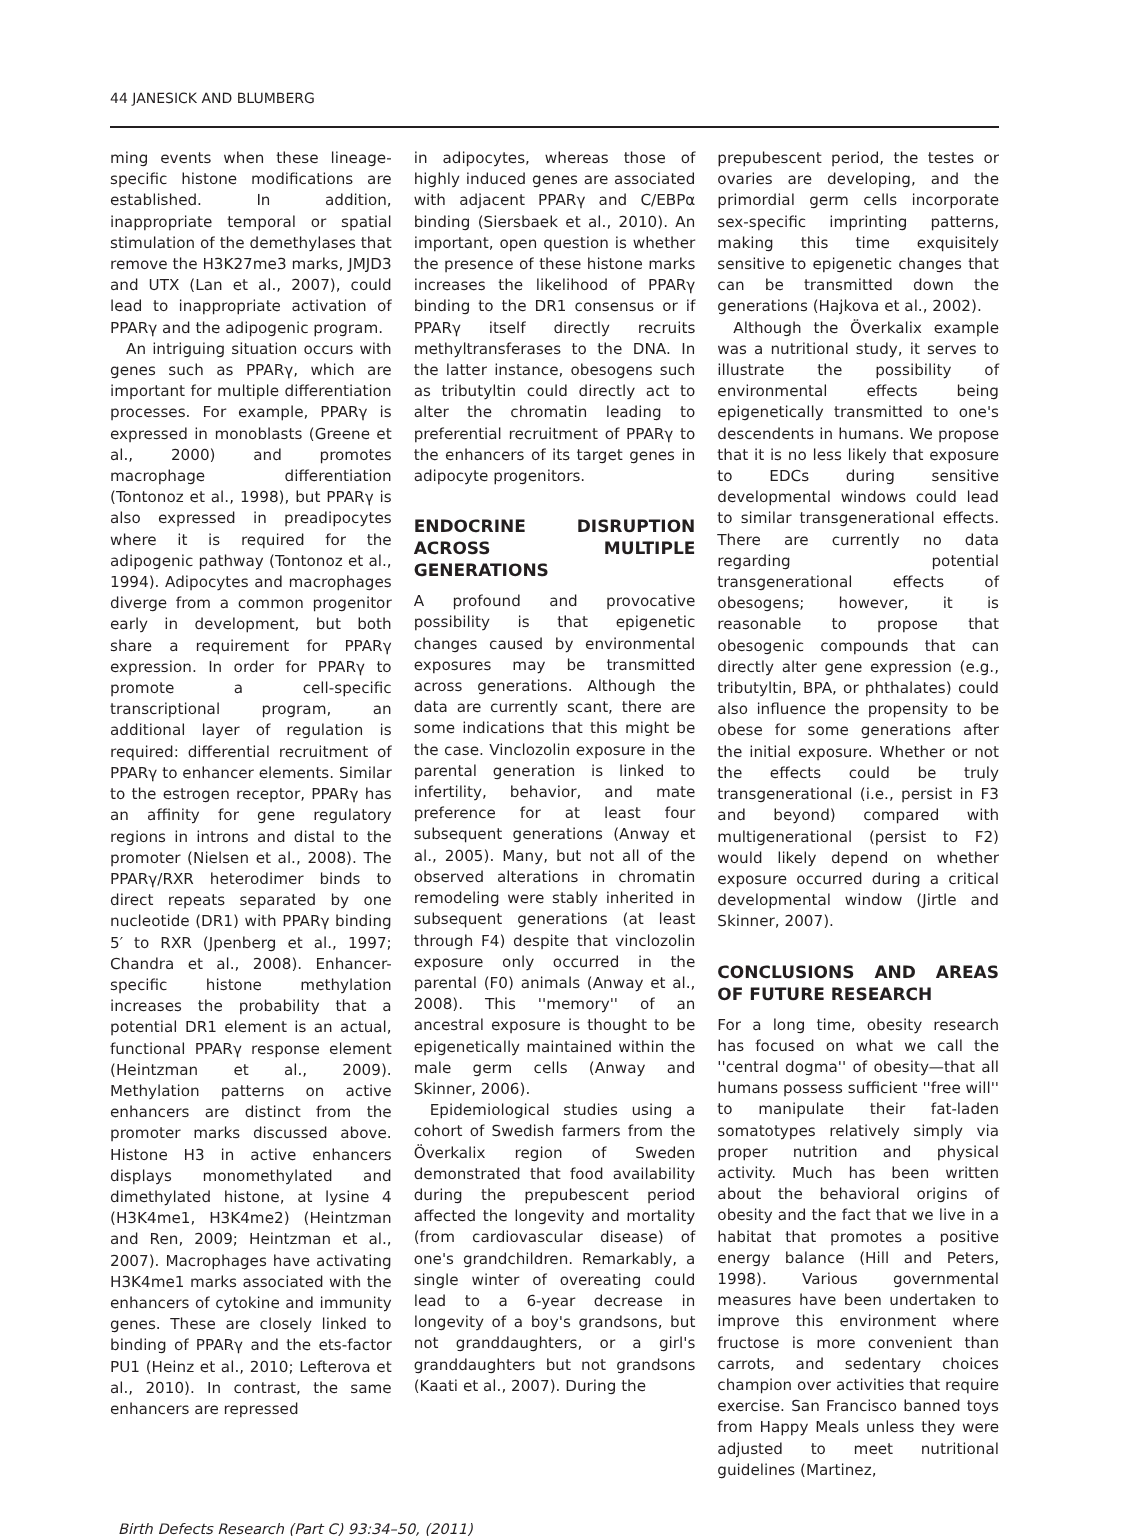44 JANESICK AND BLUMBERG
ming events when these lineage-specific histone modifications are established. In addition, inappropriate temporal or spatial stimulation of the demethylases that remove the H3K27me3 marks, JMJD3 and UTX (Lan et al., 2007), could lead to inappropriate activation of PPARγ and the adipogenic program.
An intriguing situation occurs with genes such as PPARγ, which are important for multiple differentiation processes. For example, PPARγ is expressed in monoblasts (Greene et al., 2000) and promotes macrophage differentiation (Tontonoz et al., 1998), but PPARγ is also expressed in preadipocytes where it is required for the adipogenic pathway (Tontonoz et al., 1994). Adipocytes and macrophages diverge from a common progenitor early in development, but both share a requirement for PPARγ expression. In order for PPARγ to promote a cell-specific transcriptional program, an additional layer of regulation is required: differential recruitment of PPARγ to enhancer elements. Similar to the estrogen receptor, PPARγ has an affinity for gene regulatory regions in introns and distal to the promoter (Nielsen et al., 2008). The PPARγ/RXR heterodimer binds to direct repeats separated by one nucleotide (DR1) with PPARγ binding 5′ to RXR (Jpenberg et al., 1997; Chandra et al., 2008). Enhancer-specific histone methylation increases the probability that a potential DR1 element is an actual, functional PPARγ response element (Heintzman et al., 2009). Methylation patterns on active enhancers are distinct from the promoter marks discussed above. Histone H3 in active enhancers displays monomethylated and dimethylated histone, at lysine 4 (H3K4me1, H3K4me2) (Heintzman and Ren, 2009; Heintzman et al., 2007). Macrophages have activating H3K4me1 marks associated with the enhancers of cytokine and immunity genes. These are closely linked to binding of PPARγ and the ets-factor PU1 (Heinz et al., 2010; Lefterova et al., 2010). In contrast, the same enhancers are repressed
in adipocytes, whereas those of highly induced genes are associated with adjacent PPARγ and C/EBPα binding (Siersbaek et al., 2010). An important, open question is whether the presence of these histone marks increases the likelihood of PPARγ binding to the DR1 consensus or if PPARγ itself directly recruits methyltransferases to the DNA. In the latter instance, obesogens such as tributyltin could directly act to alter the chromatin leading to preferential recruitment of PPARγ to the enhancers of its target genes in adipocyte progenitors.
ENDOCRINE DISRUPTION ACROSS MULTIPLE GENERATIONS
A profound and provocative possibility is that epigenetic changes caused by environmental exposures may be transmitted across generations. Although the data are currently scant, there are some indications that this might be the case. Vinclozolin exposure in the parental generation is linked to infertility, behavior, and mate preference for at least four subsequent generations (Anway et al., 2005). Many, but not all of the observed alterations in chromatin remodeling were stably inherited in subsequent generations (at least through F4) despite that vinclozolin exposure only occurred in the parental (F0) animals (Anway et al., 2008). This ''memory'' of an ancestral exposure is thought to be epigenetically maintained within the male germ cells (Anway and Skinner, 2006).
Epidemiological studies using a cohort of Swedish farmers from the Överkalix region of Sweden demonstrated that food availability during the prepubescent period affected the longevity and mortality (from cardiovascular disease) of one's grandchildren. Remarkably, a single winter of overeating could lead to a 6-year decrease in longevity of a boy's grandsons, but not granddaughters, or a girl's granddaughters but not grandsons (Kaati et al., 2007). During the
prepubescent period, the testes or ovaries are developing, and the primordial germ cells incorporate sex-specific imprinting patterns, making this time exquisitely sensitive to epigenetic changes that can be transmitted down the generations (Hajkova et al., 2002).
Although the Överkalix example was a nutritional study, it serves to illustrate the possibility of environmental effects being epigenetically transmitted to one's descendents in humans. We propose that it is no less likely that exposure to EDCs during sensitive developmental windows could lead to similar transgenerational effects. There are currently no data regarding potential transgenerational effects of obesogens; however, it is reasonable to propose that obesogenic compounds that can directly alter gene expression (e.g., tributyltin, BPA, or phthalates) could also influence the propensity to be obese for some generations after the initial exposure. Whether or not the effects could be truly transgenerational (i.e., persist in F3 and beyond) compared with multigenerational (persist to F2) would likely depend on whether exposure occurred during a critical developmental window (Jirtle and Skinner, 2007).
CONCLUSIONS AND AREAS OF FUTURE RESEARCH
For a long time, obesity research has focused on what we call the ''central dogma'' of obesity—that all humans possess sufficient ''free will'' to manipulate their fat-laden somatotypes relatively simply via proper nutrition and physical activity. Much has been written about the behavioral origins of obesity and the fact that we live in a habitat that promotes a positive energy balance (Hill and Peters, 1998). Various governmental measures have been undertaken to improve this environment where fructose is more convenient than carrots, and sedentary choices champion over activities that require exercise. San Francisco banned toys from Happy Meals unless they were adjusted to meet nutritional guidelines (Martinez,
Birth Defects Research (Part C) 93:34–50, (2011)